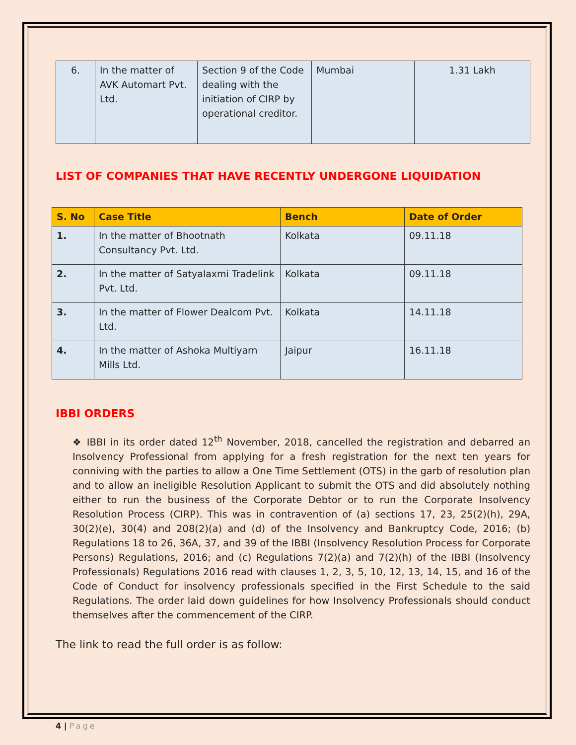| 6. | In the matter of AVK Automart Pvt. Ltd. | Section 9 of the Code dealing with the initiation of CIRP by operational creditor. | Mumbai | 1.31 Lakh |
LIST OF COMPANIES THAT HAVE RECENTLY UNDERGONE LIQUIDATION
| S. No | Case Title | Bench | Date of Order |
| --- | --- | --- | --- |
| 1. | In the matter of Bhootnath Consultancy Pvt. Ltd. | Kolkata | 09.11.18 |
| 2. | In the matter of Satyalaxmi Tradelink Pvt. Ltd. | Kolkata | 09.11.18 |
| 3. | In the matter of Flower Dealcom Pvt. Ltd. | Kolkata | 14.11.18 |
| 4. | In the matter of Ashoka Multiyarn Mills Ltd. | Jaipur | 16.11.18 |
IBBI ORDERS
❖ IBBI in its order dated 12<sup>th</sup> November, 2018, cancelled the registration and debarred an Insolvency Professional from applying for a fresh registration for the next ten years for conniving with the parties to allow a One Time Settlement (OTS) in the garb of resolution plan and to allow an ineligible Resolution Applicant to submit the OTS and did absolutely nothing either to run the business of the Corporate Debtor or to run the Corporate Insolvency Resolution Process (CIRP). This was in contravention of (a) sections 17, 23, 25(2)(h), 29A, 30(2)(e), 30(4) and 208(2)(a) and (d) of the Insolvency and Bankruptcy Code, 2016; (b) Regulations 18 to 26, 36A, 37, and 39 of the IBBI (Insolvency Resolution Process for Corporate Persons) Regulations, 2016; and (c) Regulations 7(2)(a) and 7(2)(h) of the IBBI (Insolvency Professionals) Regulations 2016 read with clauses 1, 2, 3, 5, 10, 12, 13, 14, 15, and 16 of the Code of Conduct for insolvency professionals specified in the First Schedule to the said Regulations. The order laid down guidelines for how Insolvency Professionals should conduct themselves after the commencement of the CIRP.
The link to read the full order is as follow:
4 | Page